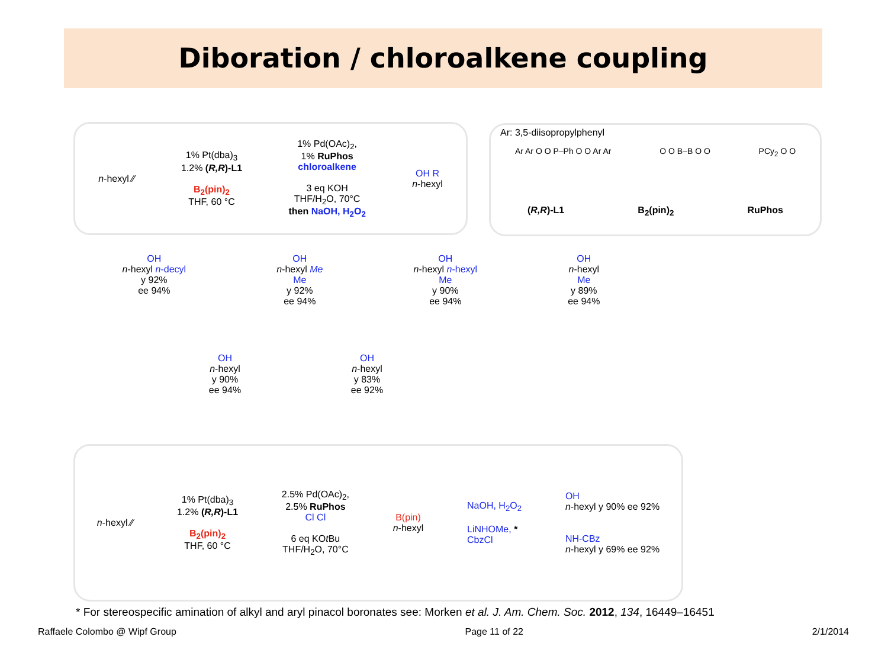Diboration / chloroalkene coupling
n-hexyl ⁄⁄
1% Pt(dba)<sub>3</sub>
1.2% (R,R)-L1
B<sub>2</sub>(pin)<sub>2</sub>
THF, 60 °C
1% Pd(OAc)<sub>2</sub>,
1% RuPhos
chloroalkene
3 eq KOH
THF/H<sub>2</sub>O, 70°C
then NaOH, H<sub>2</sub>O<sub>2</sub>
OH R
n-hexyl
Ar: 3,5-diisopropylphenyl
Ar Ar O O P–Ph O O Ar Ar O O B–B O O PCy<sub>2</sub> O O
(R,R)-L1 B<sub>2</sub>(pin)<sub>2</sub> RuPhos
OH
n-hexyl n-decyl
y 92%
ee 94%
OH
n-hexyl Me
Me
y 92%
ee 94%
OH
n-hexyl n-hexyl
Me
y 90%
ee 94%
OH
n-hexyl
Me
y 89%
ee 94%
OH
n-hexyl
y 90%
ee 94%
OH
n-hexyl
y 83%
ee 92%
n-hexyl ⁄⁄
1% Pt(dba)<sub>3</sub>
1.2% (R,R)-L1
B<sub>2</sub>(pin)<sub>2</sub>
THF, 60 °C
2.5% Pd(OAc)<sub>2</sub>,
2.5% RuPhos
Cl Cl
6 eq KOt Bu
THF/H<sub>2</sub>O, 70°C
B(pin)
n-hexyl
NaOH, H<sub>2</sub>O<sub>2</sub>
LiNHOMe, *
CbzCl
OH
n-hexyl y 90% ee 92%
NH-CBz
n-hexyl y 69% ee 92%
* For stereospecific amination of alkyl and aryl pinacol boronates see: Morken et al. J. Am. Chem. Soc. 2012, 134, 16449–16451
Raffaele Colombo @ Wipf Group Page 11 of 22 2/1/2014